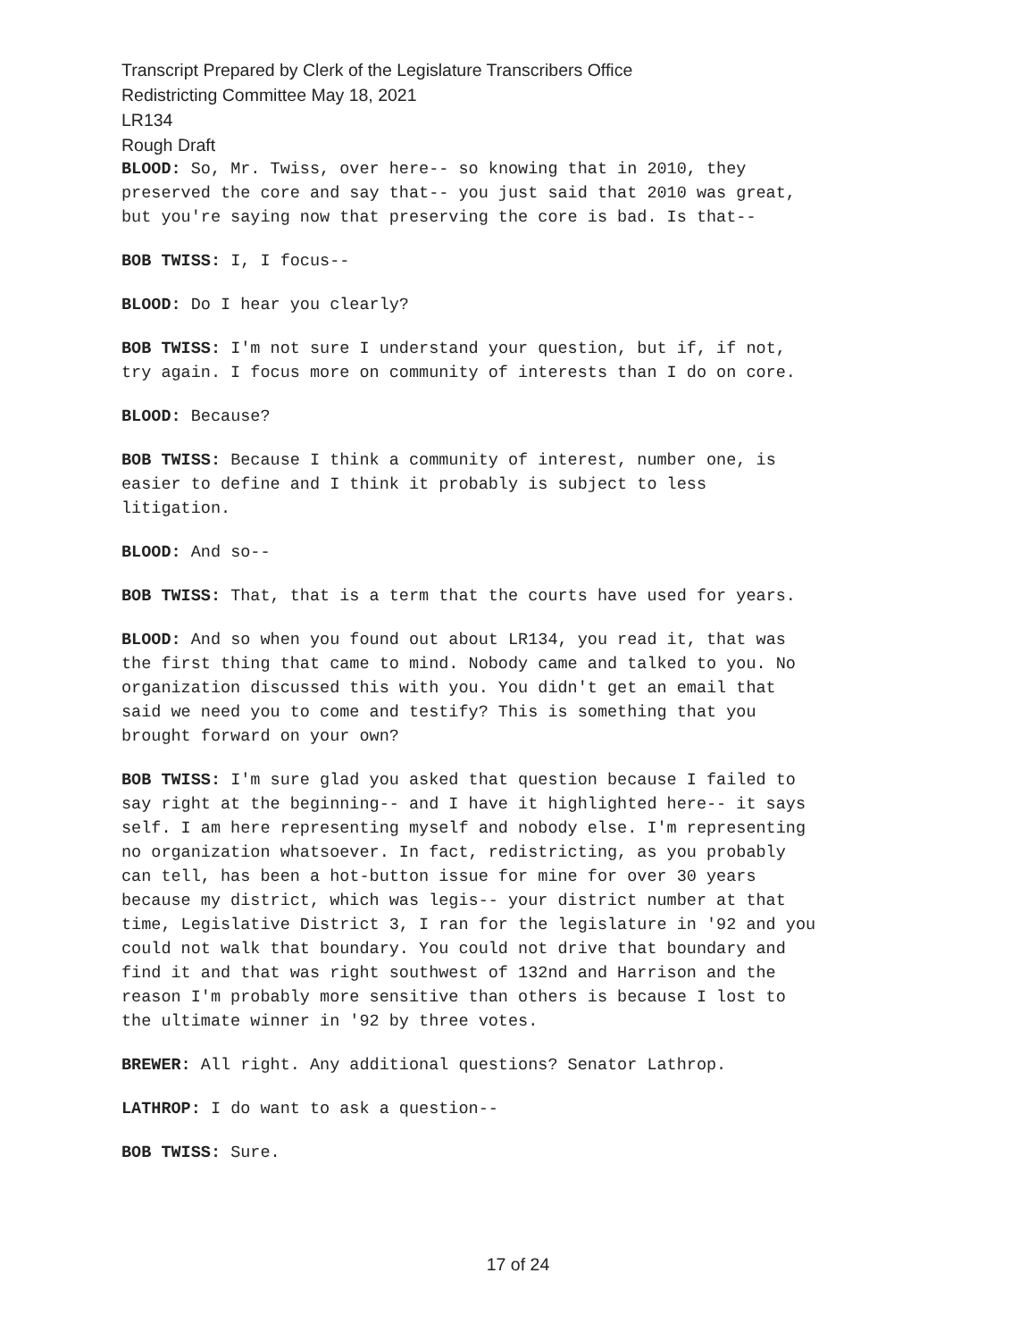Transcript Prepared by Clerk of the Legislature Transcribers Office
Redistricting Committee May 18, 2021
LR134
Rough Draft
BLOOD: So, Mr. Twiss, over here-- so knowing that in 2010, they
preserved the core and say that-- you just said that 2010 was great,
but you're saying now that preserving the core is bad. Is that--
BOB TWISS: I, I focus--
BLOOD: Do I hear you clearly?
BOB TWISS: I'm not sure I understand your question, but if, if not,
try again. I focus more on community of interests than I do on core.
BLOOD: Because?
BOB TWISS: Because I think a community of interest, number one, is
easier to define and I think it probably is subject to less
litigation.
BLOOD: And so--
BOB TWISS: That, that is a term that the courts have used for years.
BLOOD: And so when you found out about LR134, you read it, that was
the first thing that came to mind. Nobody came and talked to you. No
organization discussed this with you. You didn't get an email that
said we need you to come and testify? This is something that you
brought forward on your own?
BOB TWISS: I'm sure glad you asked that question because I failed to
say right at the beginning-- and I have it highlighted here-- it says
self. I am here representing myself and nobody else. I'm representing
no organization whatsoever. In fact, redistricting, as you probably
can tell, has been a hot-button issue for mine for over 30 years
because my district, which was legis-- your district number at that
time, Legislative District 3, I ran for the legislature in '92 and you
could not walk that boundary. You could not drive that boundary and
find it and that was right southwest of 132nd and Harrison and the
reason I'm probably more sensitive than others is because I lost to
the ultimate winner in '92 by three votes.
BREWER: All right. Any additional questions? Senator Lathrop.
LATHROP: I do want to ask a question--
BOB TWISS: Sure.
17 of 24